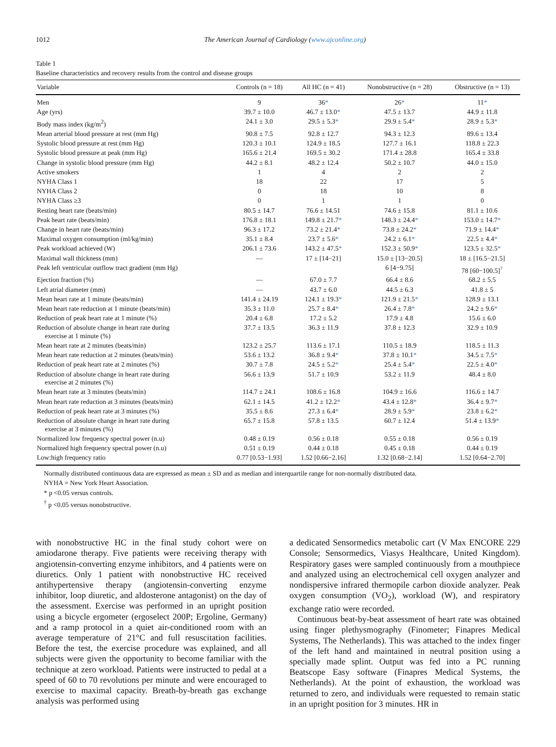1012 The American Journal of Cardiology (www.ajconline.org)
Table 1
Baseline characteristics and recovery results from the control and disease groups
| Variable | Controls (n = 18) | All HC (n = 41) | Nonobstructive (n = 28) | Obstructive (n = 13) |
| --- | --- | --- | --- | --- |
| Men | 9 | 36 * | 26 * | 11 * |
| Age (yrs) | 39.7 ± 10.0 | 46.7 ± 13.0 * | 47.5 ± 13.7 | 44.9 ± 11.8 |
| Body mass index (kg/m<sup>2</sup>) | 24.1 ± 3.0 | 29.5 ± 5.3 * | 29.9 ± 5.4 * | 28.9 ± 5.3 * |
| Mean arterial blood pressure at rest (mm Hg) | 90.8 ± 7.5 | 92.8 ± 12.7 | 94.3 ± 12.3 | 89.6 ± 13.4 |
| Systolic blood pressure at rest (mm Hg) | 120.3 ± 10.1 | 124.9 ± 18.5 | 127.7 ± 16.1 | 118.8 ± 22.3 |
| Systolic blood pressure at peak (mm Hg) | 165.6 ± 21.4 | 169.5 ± 30.2 | 171.4 ± 28.8 | 165.4 ± 33.8 |
| Change in systolic blood pressure (mm Hg) | 44.2 ± 8.1 | 48.2 ± 12.4 | 50.2 ± 10.7 | 44.0 ± 15.0 |
| Active smokers | 1 | 4 | 2 | 2 |
| NYHA Class 1 | 18 | 22 | 17 | 5 |
| NYHA Class 2 | 0 | 18 | 10 | 8 |
| NYHA Class ≥3 | 0 | 1 | 1 | 0 |
| Resting heart rate (beats/min) | 80.5 ± 14.7 | 76.6 ± 14.51 | 74.6 ± 15.8 | 81.1 ± 10.6 |
| Peak heart rate (beats/min) | 176.8 ± 18.1 | 149.8 ± 21.7 * | 148.3 ± 24.4 * | 153.0 ± 14.7 * |
| Change in heart rate (beats/min) | 96.3 ± 17.2 | 73.2 ± 21.4 * | 73.8 ± 24.2 * | 71.9 ± 14.4 * |
| Maximal oxygen consumption (ml/kg/min) | 35.1 ± 8.4 | 23.7 ± 5.6 * | 24.2 ± 6.1 * | 22.5 ± 4.4 * |
| Peak workload achieved (W) | 206.1 ± 73.6 | 143.2 ± 47.5 * | 152.3 ± 50.9 * | 123.5 ± 32.5 * |
| Maximal wall thickness (mm) | — | 17 ± [14−21] | 15.0 ± [13−20.5] | 18 ± [16.5−21.5] |
| Peak left ventricular outflow tract gradient (mm Hg) | | | 6 [4−9.75] | 78 [60−100.5]<sup>†</sup> |
| Ejection fraction (%) | — | 67.0 ± 7.7 | 66.4 ± 8.6 | 68.2 ± 5.5 |
| Left atrial diameter (mm) | — | 43.7 ± 6.0 | 44.5 ± 6.3 | 41.8 ± 5 |
| Mean heart rate at 1 minute (beats/min) | 141.4 ± 24.19 | 124.1 ± 19.3 * | 121.9 ± 21.5 * | 128.9 ± 13.1 |
| Mean heart rate reduction at 1 minute (beats/min) | 35.3 ± 11.0 | 25.7 ± 8.4 * | 26.4 ± 7.8 * | 24.2 ± 9.6 * |
| Reduction of peak heart rate at 1 minute (%) | 20.4 ± 6.8 | 17.2 ± 5.2 | 17.9 ± 4.8 | 15.6 ± 6.0 |
| Reduction of absolute change in heart rate during exercise at 1 minute (%) | 37.7 ± 13.5 | 36.3 ± 11.9 | 37.8 ± 12.3 | 32.9 ± 10.9 |
| Mean heart rate at 2 minutes (beats/min) | 123.2 ± 25.7 | 113.6 ± 17.1 | 110.5 ± 18.9 | 118.5 ± 11.3 |
| Mean heart rate reduction at 2 minutes (beats/min) | 53.6 ± 13.2 | 36.8 ± 9.4 * | 37.8 ± 10.1 * | 34.5 ± 7.5 * |
| Reduction of peak heart rate at 2 minutes (%) | 30.7 ± 7.8 | 24.5 ± 5.2 * | 25.4 ± 5.4 * | 22.5 ± 4.0 * |
| Reduction of absolute change in heart rate during exercise at 2 minutes (%) | 56.6 ± 13.9 | 51.7 ± 10.9 | 53.2 ± 11.9 | 48.4 ± 8.0 |
| Mean heart rate at 3 minutes (beats/min) | 114.7 ± 24.1 | 108.6 ± 16.8 | 104.9 ± 16.6 | 116.6 ± 14.7 |
| Mean heart rate reduction at 3 minutes (beats/min) | 62.1 ± 14.5 | 41.2 ± 12.2 * | 43.4 ± 12.8 * | 36.4 ± 9.7 * |
| Reduction of peak heart rate at 3 minutes (%) | 35.5 ± 8.6 | 27.3 ± 6.4 * | 28.9 ± 5.9 * | 23.8 ± 6.2 * |
| Reduction of absolute change in heart rate during exercise at 3 minutes (%) | 65.7 ± 15.8 | 57.8 ± 13.5 | 60.7 ± 12.4 | 51.4 ± 13.9 * |
| Normalized low frequency spectral power (n.u) | 0.48 ± 0.19 | 0.56 ± 0.18 | 0.55 ± 0.18 | 0.56 ± 0.19 |
| Normalized high frequency spectral power (n.u) | 0.51 ± 0.19 | 0.44 ± 0.18 | 0.45 ± 0.18 | 0.44 ± 0.19 |
| Low:high frequency ratio | 0.77 [0.53−1.93] | 1.52 [0.66−2.16] | 1.32 [0.68−2.14] | 1.52 [0.64−2.70] |
Normally distributed continuous data are expressed as mean ± SD and as median and interquartile range for non-normally distributed data.
NYHA = New York Heart Association.
* p <0.05 versus controls.
<sup>†</sup> p <0.05 versus nonobstructive.
with nonobstructive HC in the final study cohort were on amiodarone therapy. Five patients were receiving therapy with angiotensin-converting enzyme inhibitors, and 4 patients were on diuretics. Only 1 patient with nonobstructive HC received antihypertensive therapy (angiotensin-converting enzyme inhibitor, loop diuretic, and aldosterone antagonist) on the day of the assessment. Exercise was performed in an upright position using a bicycle ergometer (ergoselect 200P; Ergoline, Germany) and a ramp protocol in a quiet air-conditioned room with an average temperature of 21°C and full resuscitation facilities. Before the test, the exercise procedure was explained, and all subjects were given the opportunity to become familiar with the technique at zero workload. Patients were instructed to pedal at a speed of 60 to 70 revolutions per minute and were encouraged to exercise to maximal capacity. Breath-by-breath gas exchange analysis was performed using
a dedicated Sensormedics metabolic cart (V Max ENCORE 229 Console; Sensormedics, Viasys Healthcare, United Kingdom). Respiratory gases were sampled continuously from a mouthpiece and analyzed using an electrochemical cell oxygen analyzer and nondispersive infrared thermopile carbon dioxide analyzer. Peak oxygen consumption (VO<sub>2</sub>), workload (W), and respiratory exchange ratio were recorded.
Continuous beat-by-beat assessment of heart rate was obtained using finger plethysmography (Finometer; Finapres Medical Systems, The Netherlands). This was attached to the index finger of the left hand and maintained in neutral position using a specially made splint. Output was fed into a PC running Beatscope Easy software (Finapres Medical Systems, the Netherlands). At the point of exhaustion, the workload was returned to zero, and individuals were requested to remain static in an upright position for 3 minutes. HR in